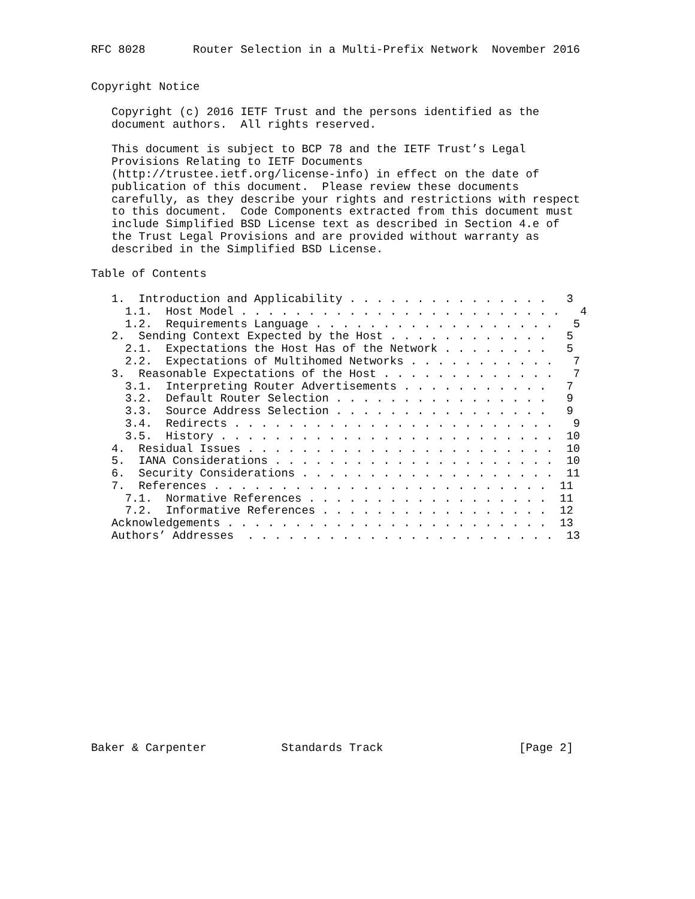RFC 8028       Router Selection in a Multi-Prefix Network  November 2016


Copyright Notice

   Copyright (c) 2016 IETF Trust and the persons identified as the
   document authors.  All rights reserved.

   This document is subject to BCP 78 and the IETF Trust’s Legal
   Provisions Relating to IETF Documents
   (http://trustee.ietf.org/license-info) in effect on the date of
   publication of this document.  Please review these documents
   carefully, as they describe your rights and restrictions with respect
   to this document.  Code Components extracted from this document must
   include Simplified BSD License text as described in Section 4.e of
   the Trust Legal Provisions and are provided without warranty as
   described in the Simplified BSD License.

Table of Contents

   1.  Introduction and Applicability . . . . . . . . . . . . . . .   3
     1.1.  Host Model . . . . . . . . . . . . . . . . . . . . . . . .   4
     1.2.  Requirements Language . . . . . . . . . . . . . . . . . .   5
   2.  Sending Context Expected by the Host . . . . . . . . . . . .   5
     2.1.  Expectations the Host Has of the Network . . . . . . . .   5
     2.2.  Expectations of Multihomed Networks . . . . . . . . . . .   7
   3.  Reasonable Expectations of the Host . . . . . . . . . . . . .   7
     3.1.  Interpreting Router Advertisements . . . . . . . . . . .   7
     3.2.  Default Router Selection . . . . . . . . . . . . . . . .   9
     3.3.  Source Address Selection . . . . . . . . . . . . . . . .   9
     3.4.  Redirects . . . . . . . . . . . . . . . . . . . . . . . .   9
     3.5.  History . . . . . . . . . . . . . . . . . . . . . . . . .  10
   4.  Residual Issues . . . . . . . . . . . . . . . . . . . . . . .  10
   5.  IANA Considerations . . . . . . . . . . . . . . . . . . . . .  10
   6.  Security Considerations . . . . . . . . . . . . . . . . . . .  11
   7.  References . . . . . . . . . . . . . . . . . . . . . . . . .  11
     7.1.  Normative References . . . . . . . . . . . . . . . . . .  11
     7.2.  Informative References . . . . . . . . . . . . . . . . .  12
   Acknowledgements . . . . . . . . . . . . . . . . . . . . . . . .  13
   Authors’ Addresses  . . . . . . . . . . . . . . . . . . . . . . .  13
















Baker & Carpenter           Standards Track                    [Page 2]